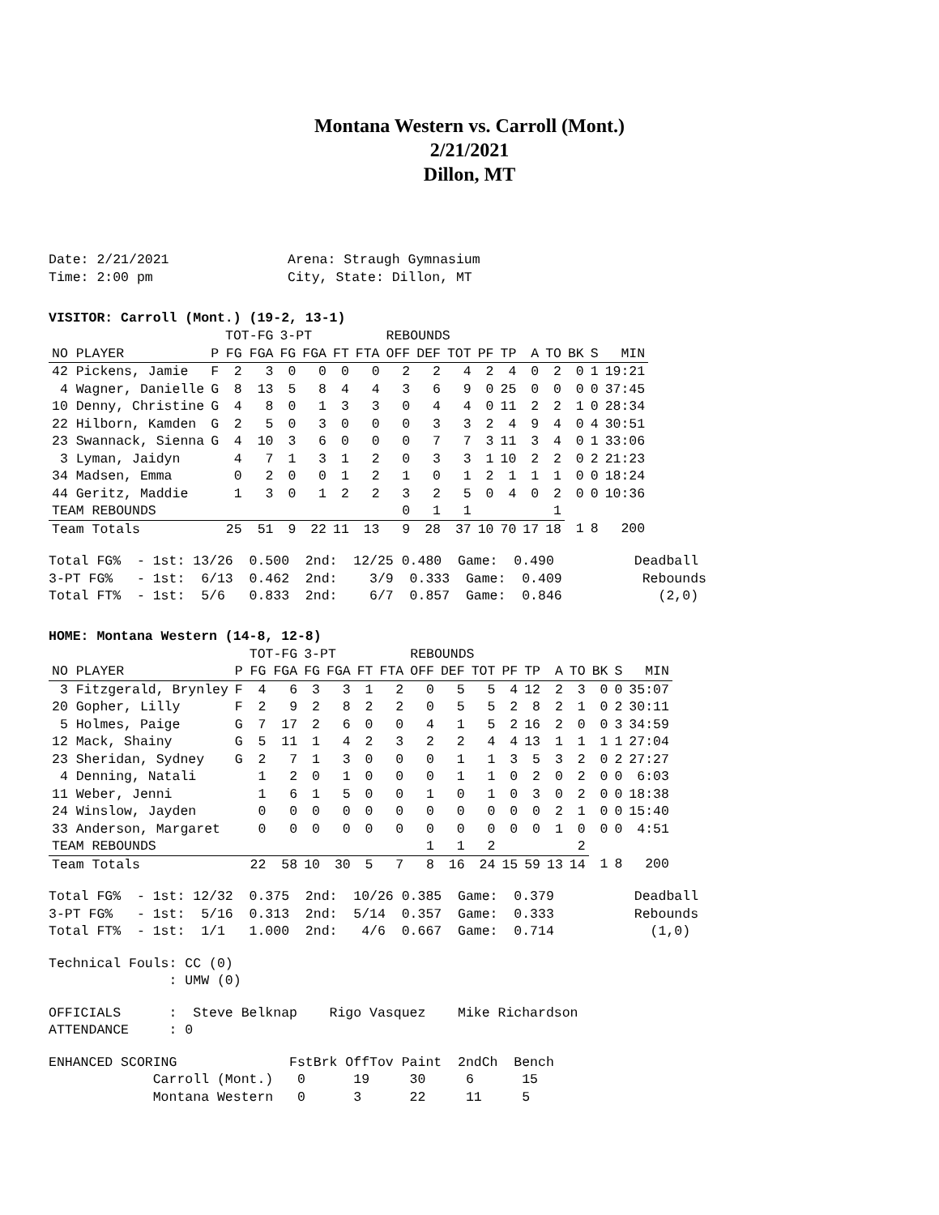Montana Western vs. Carroll (Mont.)
2/21/2021
Dillon, MT
Date: 2/21/2021 Arena: Straugh Gymnasium
Time: 2:00 pm City, State: Dillon, MT
VISITOR: Carroll (Mont.) (19-2, 13-1)
| | | TOT-FG | | 3-PT | | | | REBOUNDS | | | | | | | | | |
| --- | --- | --- | --- | --- | --- | --- | --- | --- | --- | --- | --- | --- | --- | --- | --- | --- | --- |
| NO PLAYER | P | FG | FGA | FG | FGA | FT | FTA | OFF | DEF | TOT | PF | TP | A | TO | BK | S | MIN |
| 42 Pickens, Jamie | F | 2 | 3 | 0 | 0 | 0 | 0 | 2 | 2 | 4 | 2 | 4 | 0 | 2 | 0 | 1 | 19:21 |
| 4 Wagner, Danielle | G | 8 | 13 | 5 | 8 | 4 | 4 | 3 | 6 | 9 | 0 | 25 | 0 | 0 | 0 | 0 | 37:45 |
| 10 Denny, Christine | G | 4 | 8 | 0 | 1 | 3 | 3 | 0 | 4 | 4 | 0 | 11 | 2 | 2 | 1 | 0 | 28:34 |
| 22 Hilborn, Kamden | G | 2 | 5 | 0 | 3 | 0 | 0 | 0 | 3 | 3 | 2 | 4 | 9 | 4 | 0 | 4 | 30:51 |
| 23 Swannack, Sienna | G | 4 | 10 | 3 | 6 | 0 | 0 | 0 | 7 | 7 | 3 | 11 | 3 | 4 | 0 | 1 | 33:06 |
| 3 Lyman, Jaidyn | | 4 | 7 | 1 | 3 | 1 | 2 | 0 | 3 | 3 | 1 | 10 | 2 | 2 | 0 | 2 | 21:23 |
| 34 Madsen, Emma | | 0 | 2 | 0 | 0 | 1 | 2 | 1 | 0 | 1 | 2 | 1 | 1 | 1 | 0 | 0 | 18:24 |
| 44 Geritz, Maddie | | 1 | 3 | 0 | 1 | 2 | 2 | 3 | 2 | 5 | 0 | 4 | 0 | 2 | 0 | 0 | 10:36 |
| TEAM REBOUNDS | | | | | | | | 0 | 1 | 1 | | | | 1 | | | |
| Team Totals | | 25 | 51 | 9 | 22 | 11 | 13 | 9 | 28 | 37 | 10 | 70 | 17 | 18 | 1 | 8 | 200 |
Total FG%  - 1st: 13/26  0.500  2nd:  12/25 0.480  Game:  0.490          Deadball
3-PT FG%   - 1st:  6/13  0.462  2nd:    3/9  0.333  Game:  0.409          Rebounds
Total FT%  - 1st:  5/6   0.833  2nd:    6/7  0.857  Game:  0.846            (2,0)
HOME: Montana Western (14-8, 12-8)
| | | TOT-FG | | 3-PT | | | | REBOUNDS | | | | | | | | | |
| --- | --- | --- | --- | --- | --- | --- | --- | --- | --- | --- | --- | --- | --- | --- | --- | --- | --- |
| NO PLAYER | P | FG | FGA | FG | FGA | FT | FTA | OFF | DEF | TOT | PF | TP | A | TO | BK | S | MIN |
| 3 Fitzgerald, Brynley | F | 4 | 6 | 3 | 3 | 1 | 2 | 0 | 5 | 5 | 4 | 12 | 2 | 3 | 0 | 0 | 35:07 |
| 20 Gopher, Lilly | F | 2 | 9 | 2 | 8 | 2 | 2 | 0 | 5 | 5 | 2 | 8 | 2 | 1 | 0 | 2 | 30:11 |
| 5 Holmes, Paige | G | 7 | 17 | 2 | 6 | 0 | 0 | 4 | 1 | 5 | 2 | 16 | 2 | 0 | 0 | 3 | 34:59 |
| 12 Mack, Shainy | G | 5 | 11 | 1 | 4 | 2 | 3 | 2 | 2 | 4 | 4 | 13 | 1 | 1 | 1 | 1 | 27:04 |
| 23 Sheridan, Sydney | G | 2 | 7 | 1 | 3 | 0 | 0 | 0 | 1 | 1 | 3 | 5 | 3 | 2 | 0 | 2 | 27:27 |
| 4 Denning, Natali | | 1 | 2 | 0 | 1 | 0 | 0 | 0 | 1 | 1 | 0 | 2 | 0 | 2 | 0 | 0 | 6:03 |
| 11 Weber, Jenni | | 1 | 6 | 1 | 5 | 0 | 0 | 1 | 0 | 1 | 0 | 3 | 0 | 2 | 0 | 0 | 18:38 |
| 24 Winslow, Jayden | | 0 | 0 | 0 | 0 | 0 | 0 | 0 | 0 | 0 | 0 | 0 | 2 | 1 | 0 | 0 | 15:40 |
| 33 Anderson, Margaret | | 0 | 0 | 0 | 0 | 0 | 0 | 0 | 0 | 0 | 0 | 0 | 1 | 0 | 0 | 0 | 4:51 |
| TEAM REBOUNDS | | | | | | | | 1 | 1 | 2 | | | | 2 | | | |
| Team Totals | | 22 | 58 | 10 | 30 | 5 | 7 | 8 | 16 | 24 | 15 | 59 | 13 | 14 | 1 | 8 | 200 |
Total FG%  - 1st: 12/32  0.375  2nd:  10/26 0.385  Game:  0.379          Deadball
3-PT FG%   - 1st:  5/16  0.313  2nd:  5/14  0.357  Game:  0.333          Rebounds
Total FT%  - 1st:  1/1   1.000  2nd:   4/6  0.667  Game:  0.714            (1,0)
Technical Fouls: CC (0)
               : UMW (0)
OFFICIALS      :  Steve Belknap    Rigo Vasquez    Mike Richardson
ATTENDANCE     : 0
ENHANCED SCORING              FstBrk OffTov Paint  2ndCh  Bench
             Carroll (Mont.)   0      19     30     6      15
             Montana Western   0      3      22     11     5